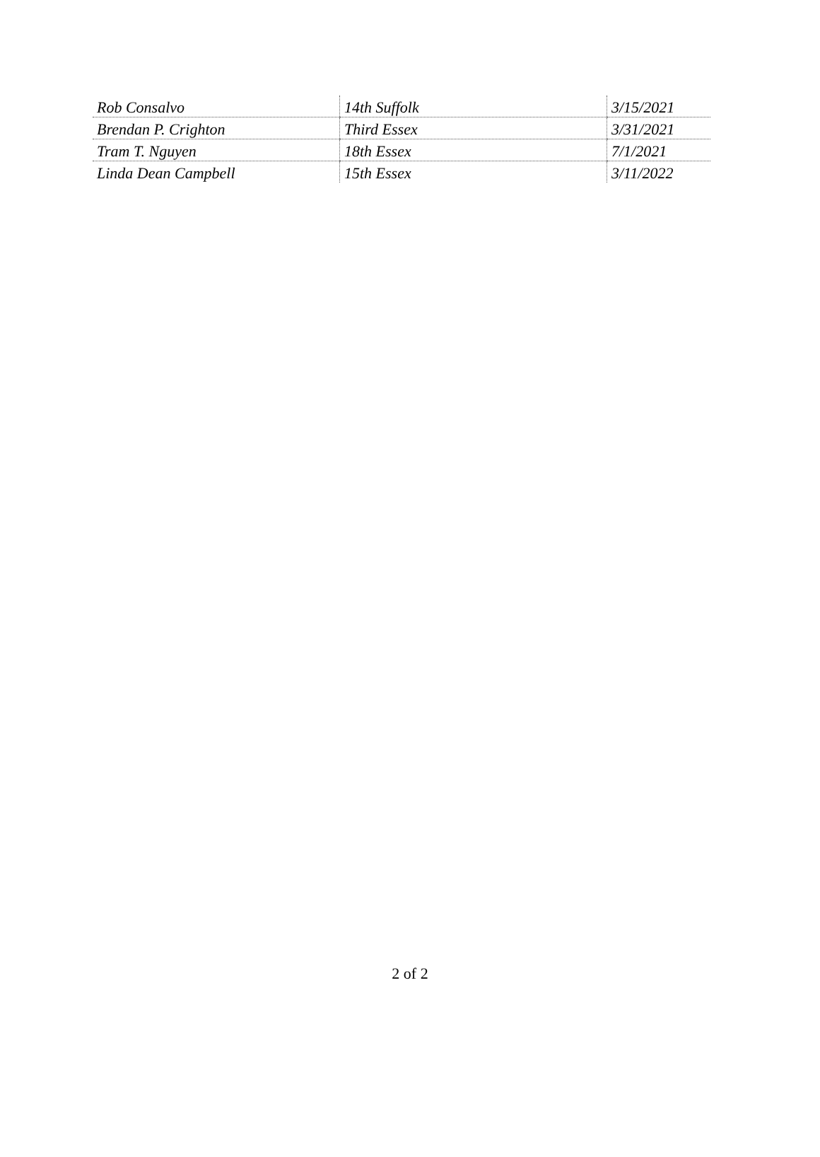| Rob Consalvo | 14th Suffolk | 3/15/2021 |
| Brendan P. Crighton | Third Essex | 3/31/2021 |
| Tram T. Nguyen | 18th Essex | 7/1/2021 |
| Linda Dean Campbell | 15th Essex | 3/11/2022 |
2 of 2